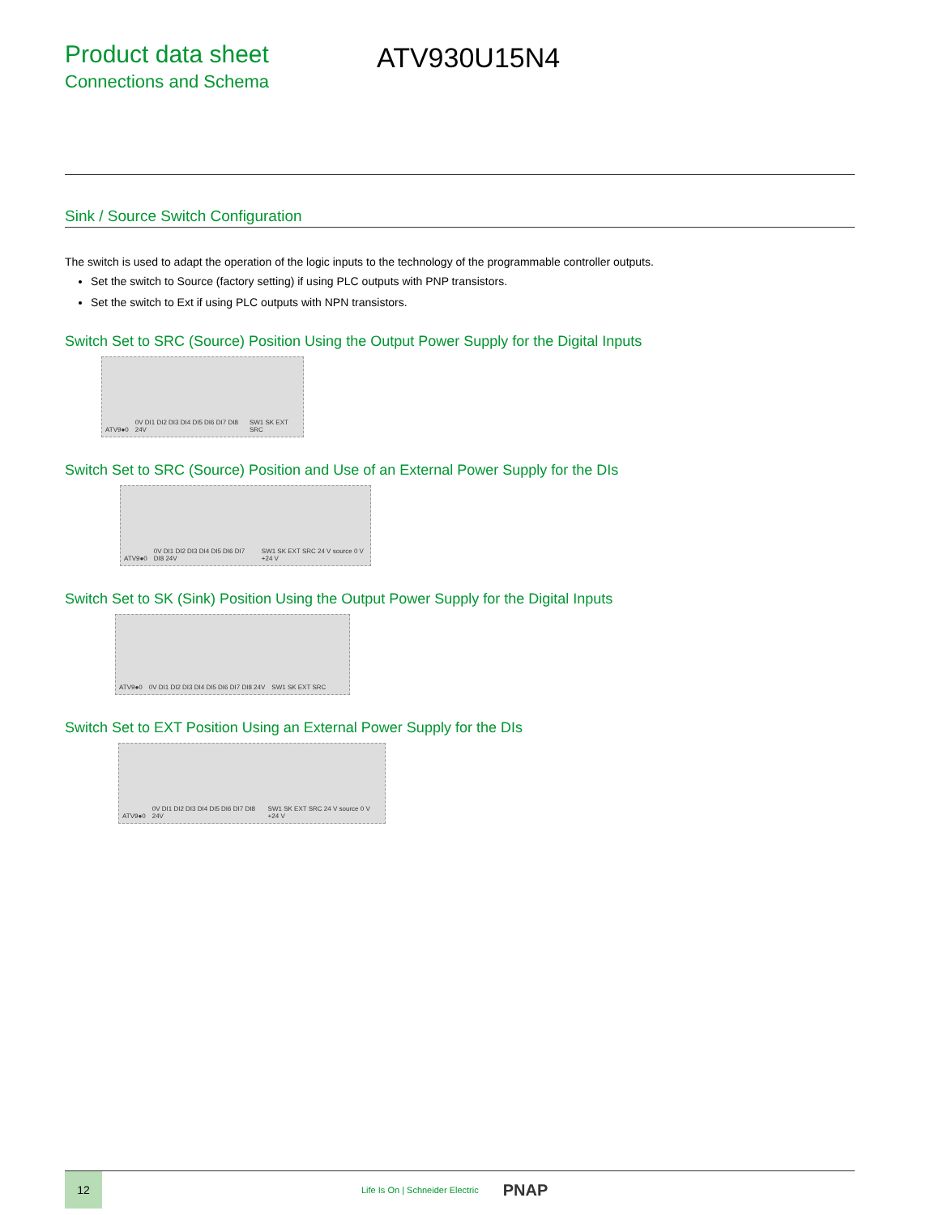Product data sheet
Connections and Schema
ATV930U15N4
Sink / Source Switch Configuration
The switch is used to adapt the operation of the logic inputs to the technology of the programmable controller outputs.
Set the switch to Source (factory setting) if using PLC outputs with PNP transistors.
Set the switch to Ext if using PLC outputs with NPN transistors.
Switch Set to SRC (Source) Position Using the Output Power Supply for the Digital Inputs
ATV9●0 0V DI1 DI2 DI3 DI4 DI5 DI6 DI7 DI8 24V SW1 SK EXT SRC
Switch Set to SRC (Source) Position and Use of an External Power Supply for the DIs
ATV9●0 0V DI1 DI2 DI3 DI4 DI5 DI6 DI7 DI8 24V SW1 SK EXT SRC 24 V source 0 V +24 V
Switch Set to SK (Sink) Position Using the Output Power Supply for the Digital Inputs
ATV9●0 0V DI1 DI2 DI3 DI4 DI5 DI6 DI7 DI8 24V SW1 SK EXT SRC
Switch Set to EXT Position Using an External Power Supply for the DIs
ATV9●0 0V DI1 DI2 DI3 DI4 DI5 DI6 DI7 DI8 24V SW1 SK EXT SRC 24 V source 0 V +24 V
12
Life Is On | Schneider Electric
PNAP